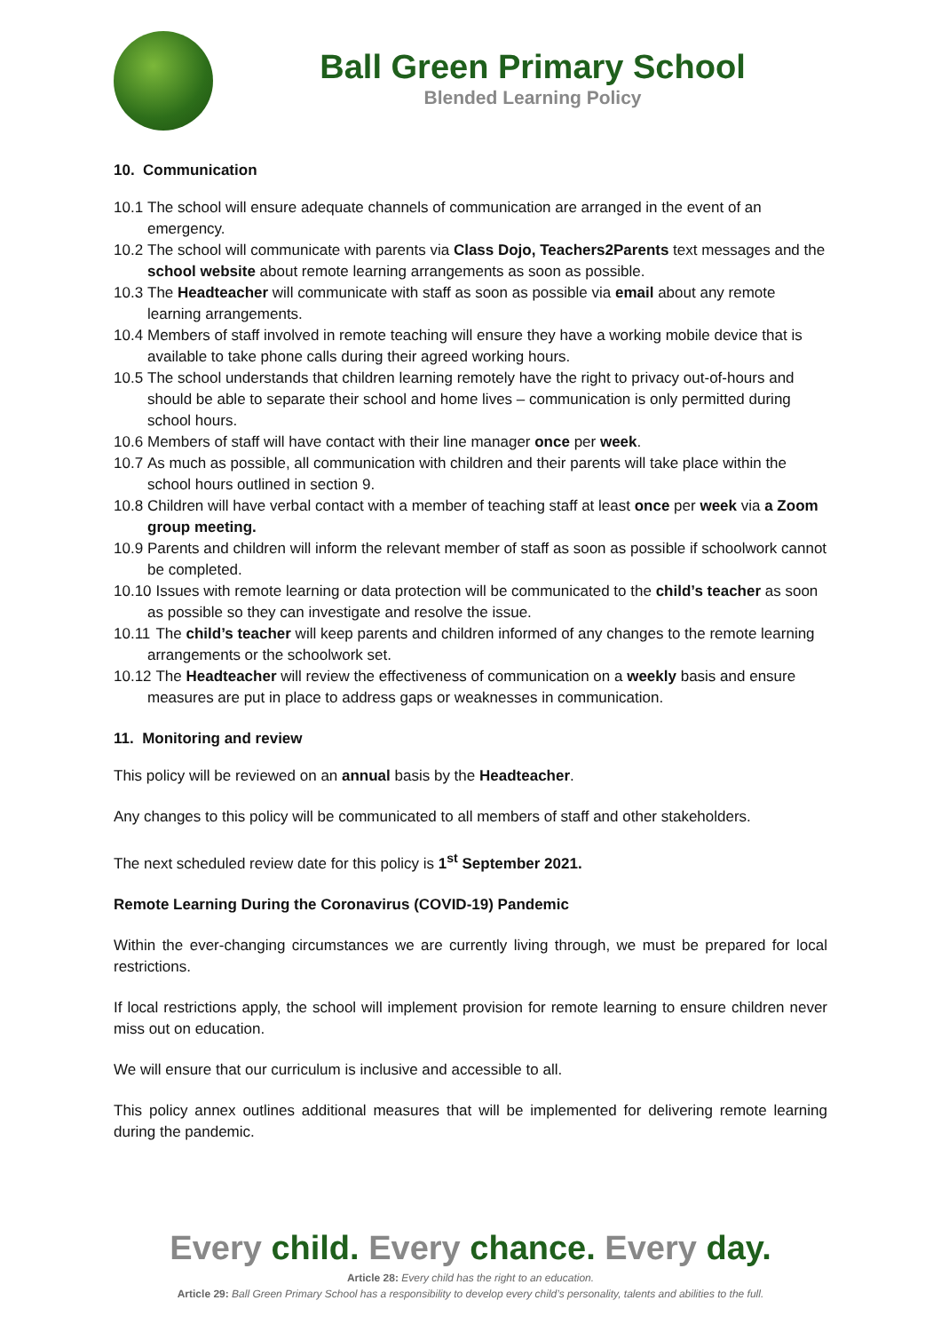Ball Green Primary School
Blended Learning Policy
10. Communication
10.1 The school will ensure adequate channels of communication are arranged in the event of an emergency.
10.2 The school will communicate with parents via Class Dojo, Teachers2Parents text messages and the school website about remote learning arrangements as soon as possible.
10.3 The Headteacher will communicate with staff as soon as possible via email about any remote learning arrangements.
10.4 Members of staff involved in remote teaching will ensure they have a working mobile device that is available to take phone calls during their agreed working hours.
10.5 The school understands that children learning remotely have the right to privacy out-of-hours and should be able to separate their school and home lives – communication is only permitted during school hours.
10.6 Members of staff will have contact with their line manager once per week.
10.7 As much as possible, all communication with children and their parents will take place within the school hours outlined in section 9.
10.8 Children will have verbal contact with a member of teaching staff at least once per week via a Zoom group meeting.
10.9 Parents and children will inform the relevant member of staff as soon as possible if schoolwork cannot be completed.
10.10 Issues with remote learning or data protection will be communicated to the child’s teacher as soon as possible so they can investigate and resolve the issue.
10.11 The child’s teacher will keep parents and children informed of any changes to the remote learning arrangements or the schoolwork set.
10.12 The Headteacher will review the effectiveness of communication on a weekly basis and ensure measures are put in place to address gaps or weaknesses in communication.
11. Monitoring and review
This policy will be reviewed on an annual basis by the Headteacher.
Any changes to this policy will be communicated to all members of staff and other stakeholders.
The next scheduled review date for this policy is 1<sup>st</sup> September 2021.
Remote Learning During the Coronavirus (COVID-19) Pandemic
Within the ever-changing circumstances we are currently living through, we must be prepared for local restrictions.
If local restrictions apply, the school will implement provision for remote learning to ensure children never miss out on education.
We will ensure that our curriculum is inclusive and accessible to all.
This policy annex outlines additional measures that will be implemented for delivering remote learning during the pandemic.
Every child. Every chance. Every day.
Article 28: Every child has the right to an education.
Article 29: Ball Green Primary School has a responsibility to develop every child’s personality, talents and abilities to the full.